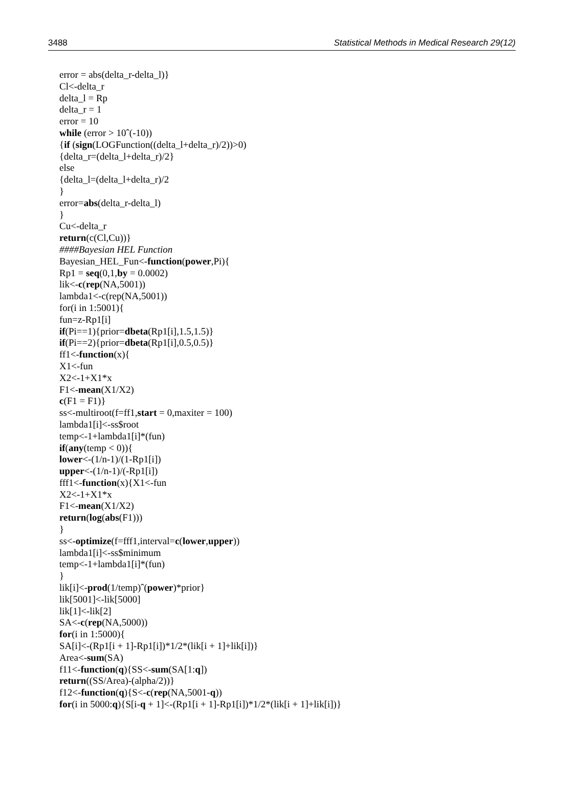3488 Statistical Methods in Medical Research 29(12)
error = abs(delta_r-delta_l)}
Cl<-delta_r
delta_l = Rp
delta_r = 1
error = 10
while (error > 10ˆ(-10))
{if (sign(LOGFunction((delta_l+delta_r)/2))>0)
{delta_r=(delta_l+delta_r)/2}
else
{delta_l=(delta_l+delta_r)/2
}
error=abs(delta_r-delta_l)
}
Cu<-delta_r
return(c(Cl,Cu))}
####Bayesian HEL Function
Bayesian_HEL_Fun<-function(power,Pi){
Rp1 = seq(0,1,by = 0.0002)
lik<-c(rep(NA,5001))
lambda1<-c(rep(NA,5001))
for(i in 1:5001){
fun=z-Rp1[i]
if(Pi==1){prior=dbeta(Rp1[i],1.5,1.5)}
if(Pi==2){prior=dbeta(Rp1[i],0.5,0.5)}
ff1<-function(x){
X1<-fun
X2<-1+X1*x
F1<-mean(X1/X2)
c(F1 = F1)}
ss<-multiroot(f=ff1,start = 0,maxiter = 100)
lambda1[i]<-ss$root
temp<-1+lambda1[i]*(fun)
if(any(temp < 0)){
lower<-(1/n-1)/(1-Rp1[i])
upper<-(1/n-1)/(-Rp1[i])
fff1<-function(x){X1<-fun
X2<-1+X1*x
F1<-mean(X1/X2)
return(log(abs(F1)))
}
ss<-optimize(f=fff1,interval=c(lower,upper))
lambda1[i]<-ss$minimum
temp<-1+lambda1[i]*(fun)
}
lik[i]<-prod(1/temp)ˆ(power)*prior}
lik[5001]<-lik[5000]
lik[1]<-lik[2]
SA<-c(rep(NA,5000))
for(i in 1:5000){
SA[i]<-(Rp1[i + 1]-Rp1[i])*1/2*(lik[i + 1]+lik[i])}
Area<-sum(SA)
f11<-function(q){SS<-sum(SA[1:q])
return((SS/Area)-(alpha/2))}
f12<-function(q){S<-c(rep(NA,5001-q))
for(i in 5000:q){S[i-q + 1]<-(Rp1[i + 1]-Rp1[i])*1/2*(lik[i + 1]+lik[i])}